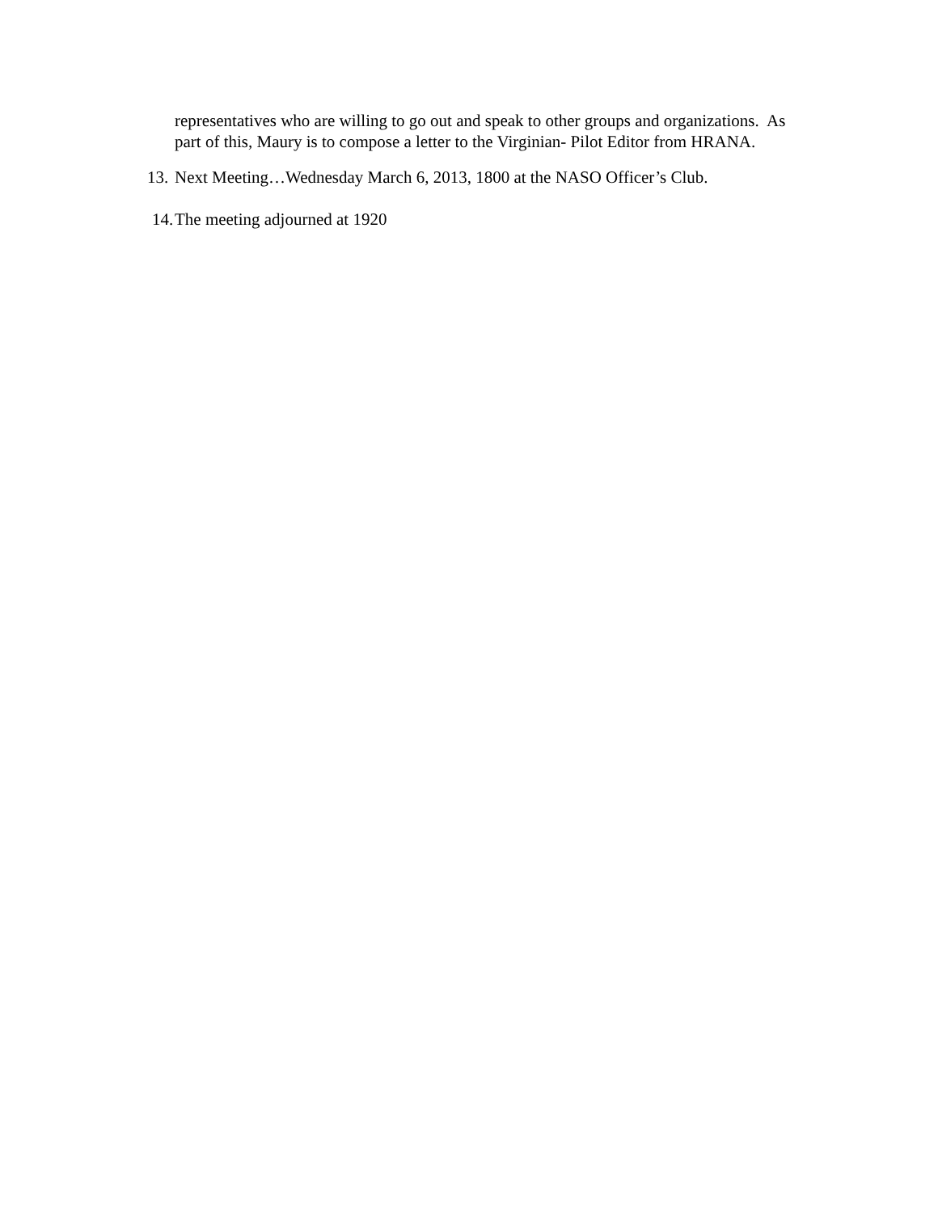representatives who are willing to go out and speak to other groups and organizations. As part of this, Maury is to compose a letter to the Virginian- Pilot Editor from HRANA.
13. Next Meeting…Wednesday March 6, 2013, 1800 at the NASO Officer’s Club.
14. The meeting adjourned at 1920